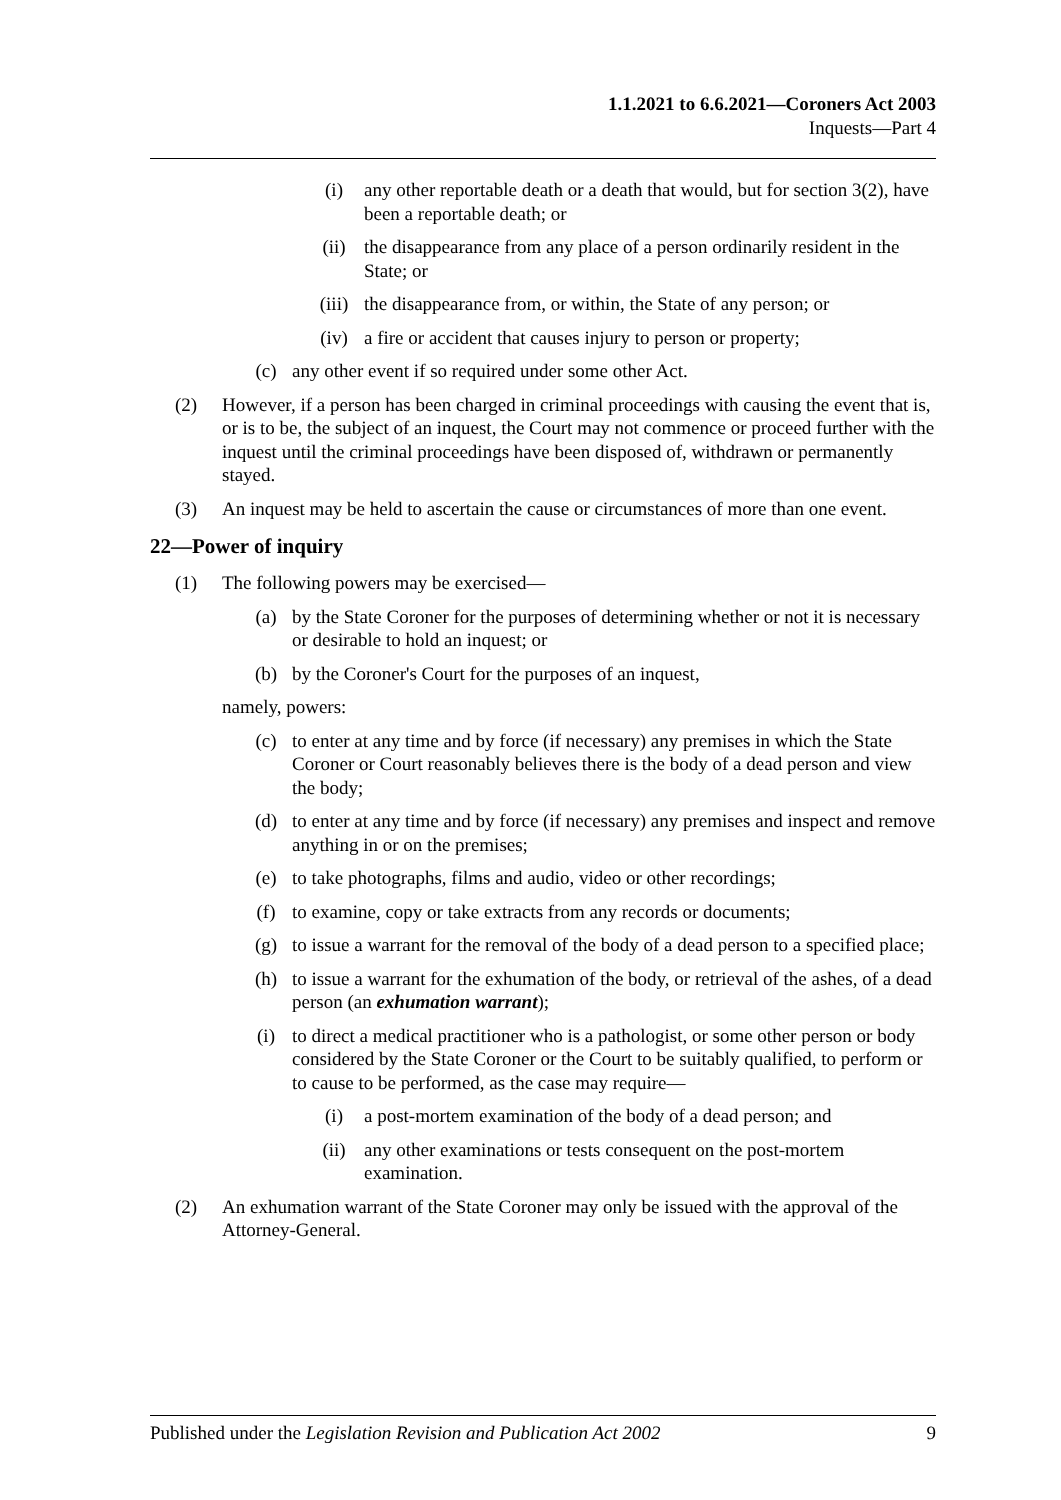1.1.2021 to 6.6.2021—Coroners Act 2003
Inquests—Part 4
(i) any other reportable death or a death that would, but for section 3(2), have been a reportable death; or
(ii) the disappearance from any place of a person ordinarily resident in the State; or
(iii) the disappearance from, or within, the State of any person; or
(iv) a fire or accident that causes injury to person or property;
(c) any other event if so required under some other Act.
(2) However, if a person has been charged in criminal proceedings with causing the event that is, or is to be, the subject of an inquest, the Court may not commence or proceed further with the inquest until the criminal proceedings have been disposed of, withdrawn or permanently stayed.
(3) An inquest may be held to ascertain the cause or circumstances of more than one event.
22—Power of inquiry
(1) The following powers may be exercised—
(a) by the State Coroner for the purposes of determining whether or not it is necessary or desirable to hold an inquest; or
(b) by the Coroner's Court for the purposes of an inquest,
namely, powers:
(c) to enter at any time and by force (if necessary) any premises in which the State Coroner or Court reasonably believes there is the body of a dead person and view the body;
(d) to enter at any time and by force (if necessary) any premises and inspect and remove anything in or on the premises;
(e) to take photographs, films and audio, video or other recordings;
(f) to examine, copy or take extracts from any records or documents;
(g) to issue a warrant for the removal of the body of a dead person to a specified place;
(h) to issue a warrant for the exhumation of the body, or retrieval of the ashes, of a dead person (an exhumation warrant);
(i) to direct a medical practitioner who is a pathologist, or some other person or body considered by the State Coroner or the Court to be suitably qualified, to perform or to cause to be performed, as the case may require—
(i) a post-mortem examination of the body of a dead person; and
(ii) any other examinations or tests consequent on the post-mortem examination.
(2) An exhumation warrant of the State Coroner may only be issued with the approval of the Attorney-General.
Published under the Legislation Revision and Publication Act 2002 9